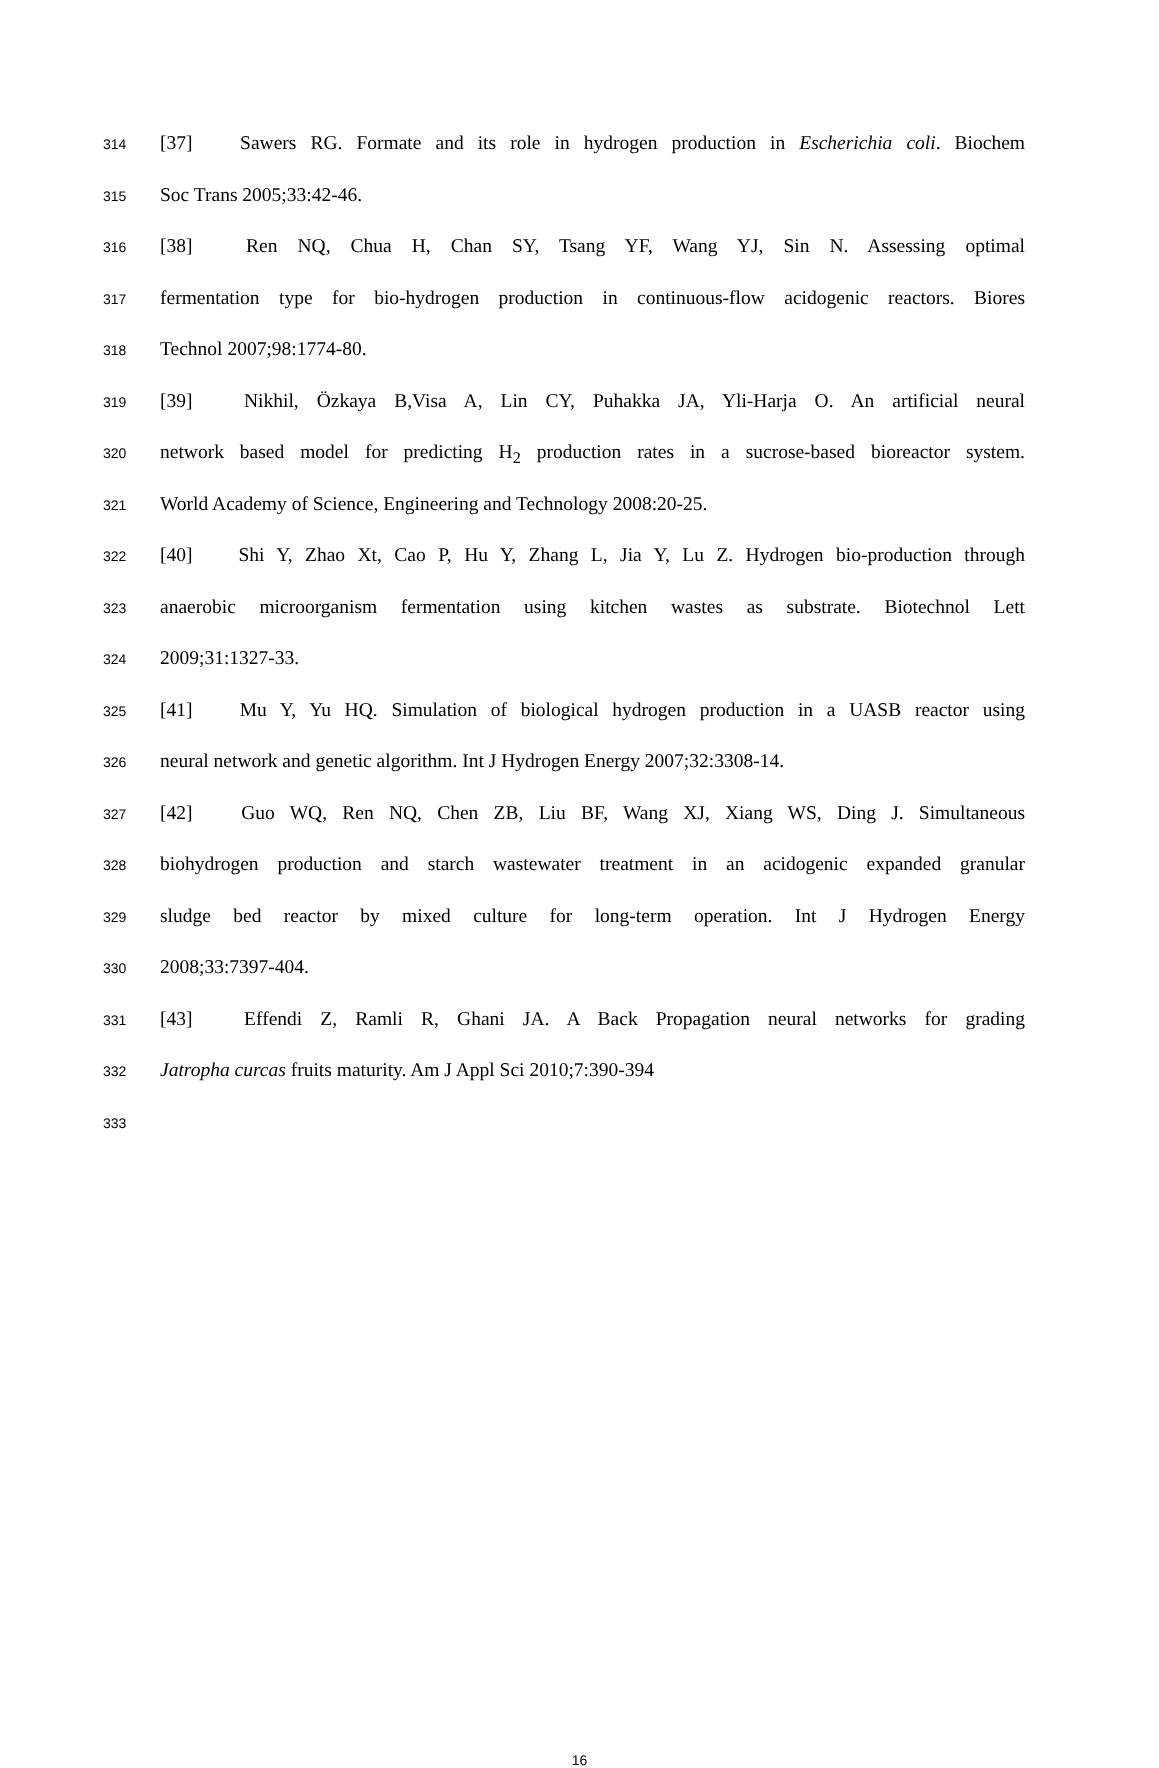314 [37] Sawers RG. Formate and its role in hydrogen production in Escherichia coli. Biochem
315 Soc Trans 2005;33:42-46.
316 [38] Ren NQ, Chua H, Chan SY, Tsang YF, Wang YJ, Sin N. Assessing optimal
317 fermentation type for bio-hydrogen production in continuous-flow acidogenic reactors. Biores
318 Technol 2007;98:1774-80.
319 [39] Nikhil, Özkaya B,Visa A, Lin CY, Puhakka JA, Yli-Harja O. An artificial neural
320 network based model for predicting H<sub>2</sub> production rates in a sucrose-based bioreactor system.
321 World Academy of Science, Engineering and Technology 2008:20-25.
322 [40] Shi Y, Zhao Xt, Cao P, Hu Y, Zhang L, Jia Y, Lu Z. Hydrogen bio-production through
323 anaerobic microorganism fermentation using kitchen wastes as substrate. Biotechnol Lett
324 2009;31:1327-33.
325 [41] Mu Y, Yu HQ. Simulation of biological hydrogen production in a UASB reactor using
326 neural network and genetic algorithm. Int J Hydrogen Energy 2007;32:3308-14.
327 [42] Guo WQ, Ren NQ, Chen ZB, Liu BF, Wang XJ, Xiang WS, Ding J. Simultaneous
328 biohydrogen production and starch wastewater treatment in an acidogenic expanded granular
329 sludge bed reactor by mixed culture for long-term operation. Int J Hydrogen Energy
330 2008;33:7397-404.
331 [43] Effendi Z, Ramli R, Ghani JA. A Back Propagation neural networks for grading
332 Jatropha curcas fruits maturity. Am J Appl Sci 2010;7:390-394
333
16